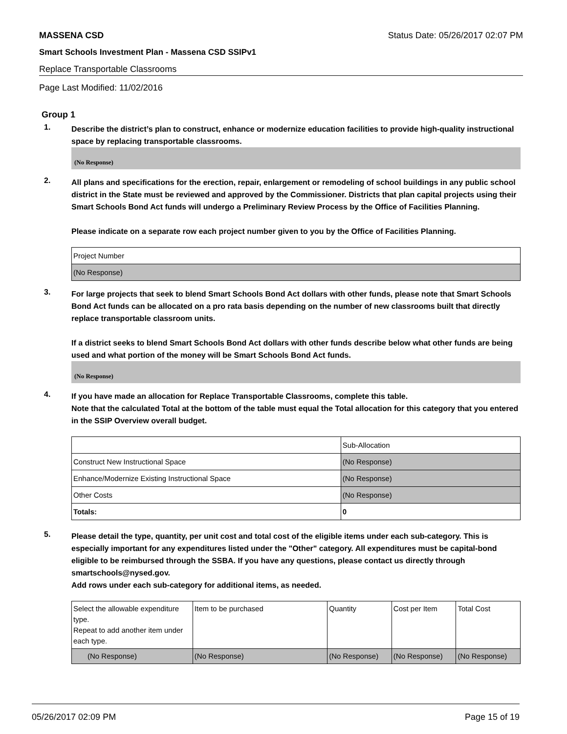MASSENA CSD Status Date: 05/26/2017 02:07 PM
Smart Schools Investment Plan - Massena CSD SSIPv1
Replace Transportable Classrooms
Page Last Modified: 11/02/2016
Group 1
1.
Describe the district’s plan to construct, enhance or modernize education facilities to provide high-quality instructional space by replacing transportable classrooms.
(No Response)
2.
All plans and specifications for the erection, repair, enlargement or remodeling of school buildings in any public school district in the State must be reviewed and approved by the Commissioner. Districts that plan capital projects using their Smart Schools Bond Act funds will undergo a Preliminary Review Process by the Office of Facilities Planning.
Please indicate on a separate row each project number given to you by the Office of Facilities Planning.
| Project Number |
| (No Response) |
3.
For large projects that seek to blend Smart Schools Bond Act dollars with other funds, please note that Smart Schools Bond Act funds can be allocated on a pro rata basis depending on the number of new classrooms built that directly replace transportable classroom units.
If a district seeks to blend Smart Schools Bond Act dollars with other funds describe below what other funds are being used and what portion of the money will be Smart Schools Bond Act funds.
(No Response)
4.
If you have made an allocation for Replace Transportable Classrooms, complete this table.
Note that the calculated Total at the bottom of the table must equal the Total allocation for this category that you entered in the SSIP Overview overall budget.
| | Sub-Allocation |
| Construct New Instructional Space | (No Response) |
| Enhance/Modernize Existing Instructional Space | (No Response) |
| Other Costs | (No Response) |
| Totals: | 0 |
5.
Please detail the type, quantity, per unit cost and total cost of the eligible items under each sub-category. This is especially important for any expenditures listed under the "Other" category. All expenditures must be capital-bond eligible to be reimbursed through the SSBA. If you have any questions, please contact us directly through smartschools@nysed.gov.
Add rows under each sub-category for additional items, as needed.
| Select the allowable expenditure type. Repeat to add another item under each type. | Item to be purchased | Quantity | Cost per Item | Total Cost |
| (No Response) | (No Response) | (No Response) | (No Response) | (No Response) |
05/26/2017 02:09 PM Page 15 of 19